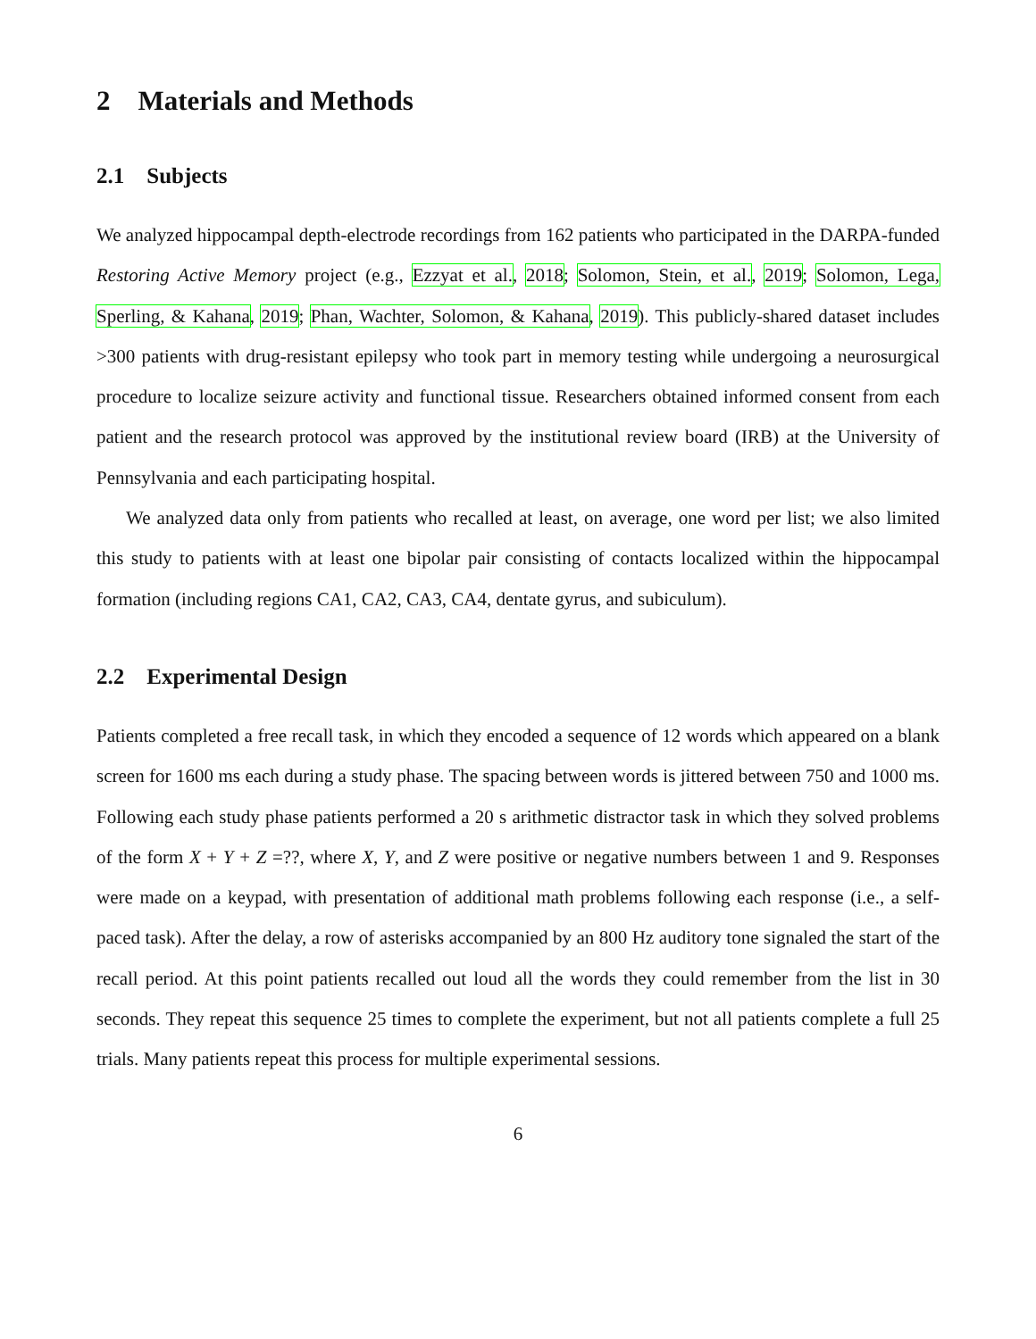2 Materials and Methods
2.1 Subjects
We analyzed hippocampal depth-electrode recordings from 162 patients who participated in the DARPA-funded Restoring Active Memory project (e.g., Ezzyat et al., 2018; Solomon, Stein, et al., 2019; Solomon, Lega, Sperling, & Kahana, 2019; Phan, Wachter, Solomon, & Kahana, 2019). This publicly-shared dataset includes >300 patients with drug-resistant epilepsy who took part in memory testing while undergoing a neurosurgical procedure to localize seizure activity and functional tissue. Researchers obtained informed consent from each patient and the research protocol was approved by the institutional review board (IRB) at the University of Pennsylvania and each participating hospital.
We analyzed data only from patients who recalled at least, on average, one word per list; we also limited this study to patients with at least one bipolar pair consisting of contacts localized within the hippocampal formation (including regions CA1, CA2, CA3, CA4, dentate gyrus, and subiculum).
2.2 Experimental Design
Patients completed a free recall task, in which they encoded a sequence of 12 words which appeared on a blank screen for 1600 ms each during a study phase. The spacing between words is jittered between 750 and 1000 ms. Following each study phase patients performed a 20 s arithmetic distractor task in which they solved problems of the form X + Y + Z =??, where X, Y, and Z were positive or negative numbers between 1 and 9. Responses were made on a keypad, with presentation of additional math problems following each response (i.e., a self-paced task). After the delay, a row of asterisks accompanied by an 800 Hz auditory tone signaled the start of the recall period. At this point patients recalled out loud all the words they could remember from the list in 30 seconds. They repeat this sequence 25 times to complete the experiment, but not all patients complete a full 25 trials. Many patients repeat this process for multiple experimental sessions.
6